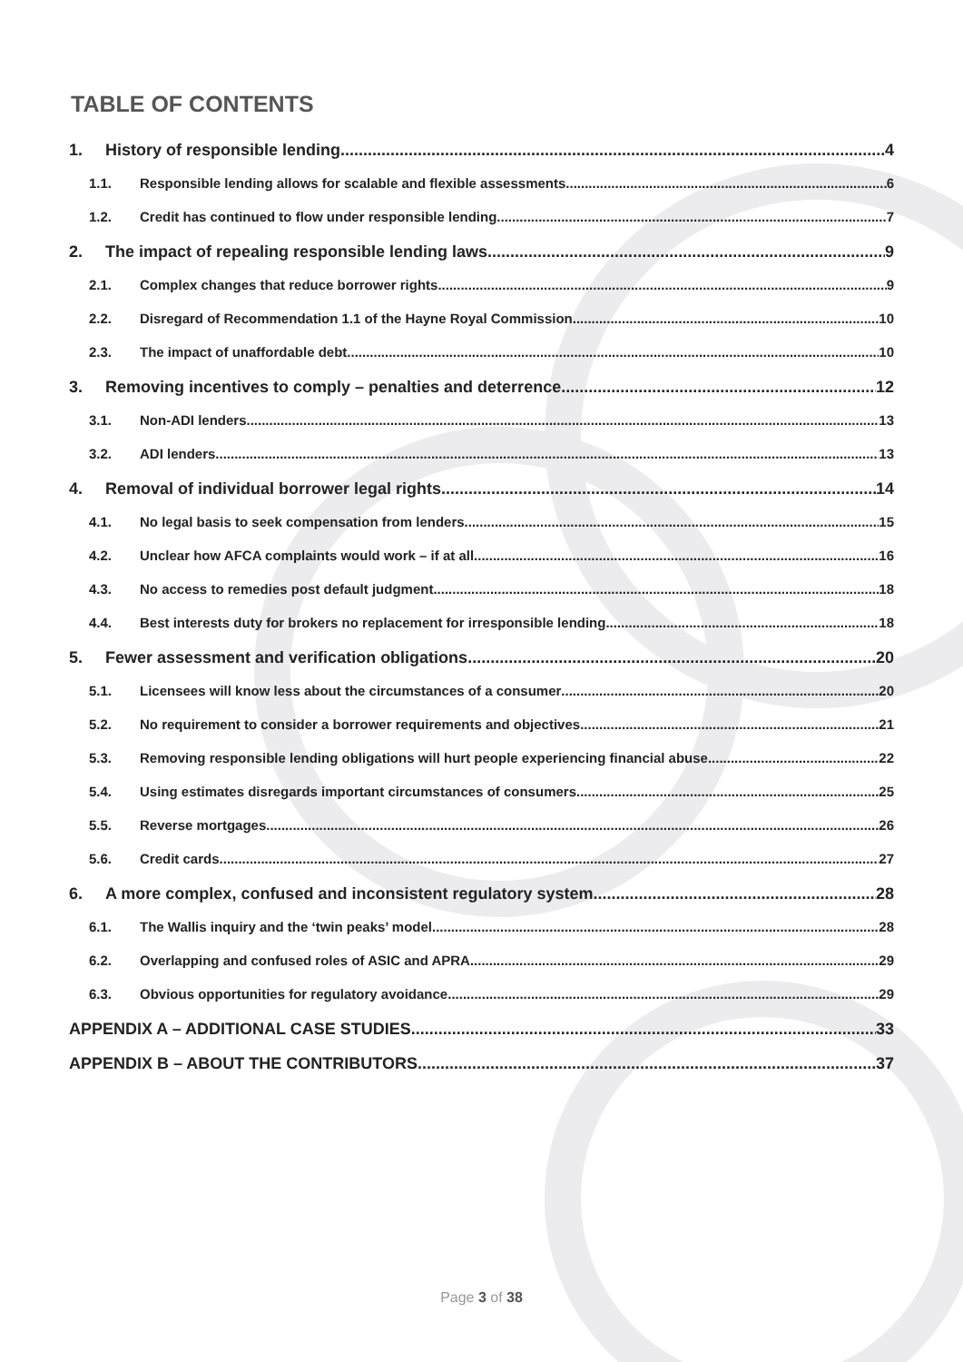TABLE OF CONTENTS
1. History of responsible lending 4
1.1. Responsible lending allows for scalable and flexible assessments 6
1.2. Credit has continued to flow under responsible lending 7
2. The impact of repealing responsible lending laws 9
2.1. Complex changes that reduce borrower rights 9
2.2. Disregard of Recommendation 1.1 of the Hayne Royal Commission 10
2.3. The impact of unaffordable debt 10
3. Removing incentives to comply – penalties and deterrence 12
3.1. Non-ADI lenders 13
3.2. ADI lenders 13
4. Removal of individual borrower legal rights 14
4.1. No legal basis to seek compensation from lenders 15
4.2. Unclear how AFCA complaints would work – if at all 16
4.3. No access to remedies post default judgment 18
4.4. Best interests duty for brokers no replacement for irresponsible lending 18
5. Fewer assessment and verification obligations 20
5.1. Licensees will know less about the circumstances of a consumer 20
5.2. No requirement to consider a borrower requirements and objectives 21
5.3. Removing responsible lending obligations will hurt people experiencing financial abuse 22
5.4. Using estimates disregards important circumstances of consumers 25
5.5. Reverse mortgages 26
5.6. Credit cards 27
6. A more complex, confused and inconsistent regulatory system 28
6.1. The Wallis inquiry and the ‘twin peaks’ model 28
6.2. Overlapping and confused roles of ASIC and APRA 29
6.3. Obvious opportunities for regulatory avoidance 29
APPENDIX A – ADDITIONAL CASE STUDIES 33
APPENDIX B – ABOUT THE CONTRIBUTORS 37
Page 3 of 38